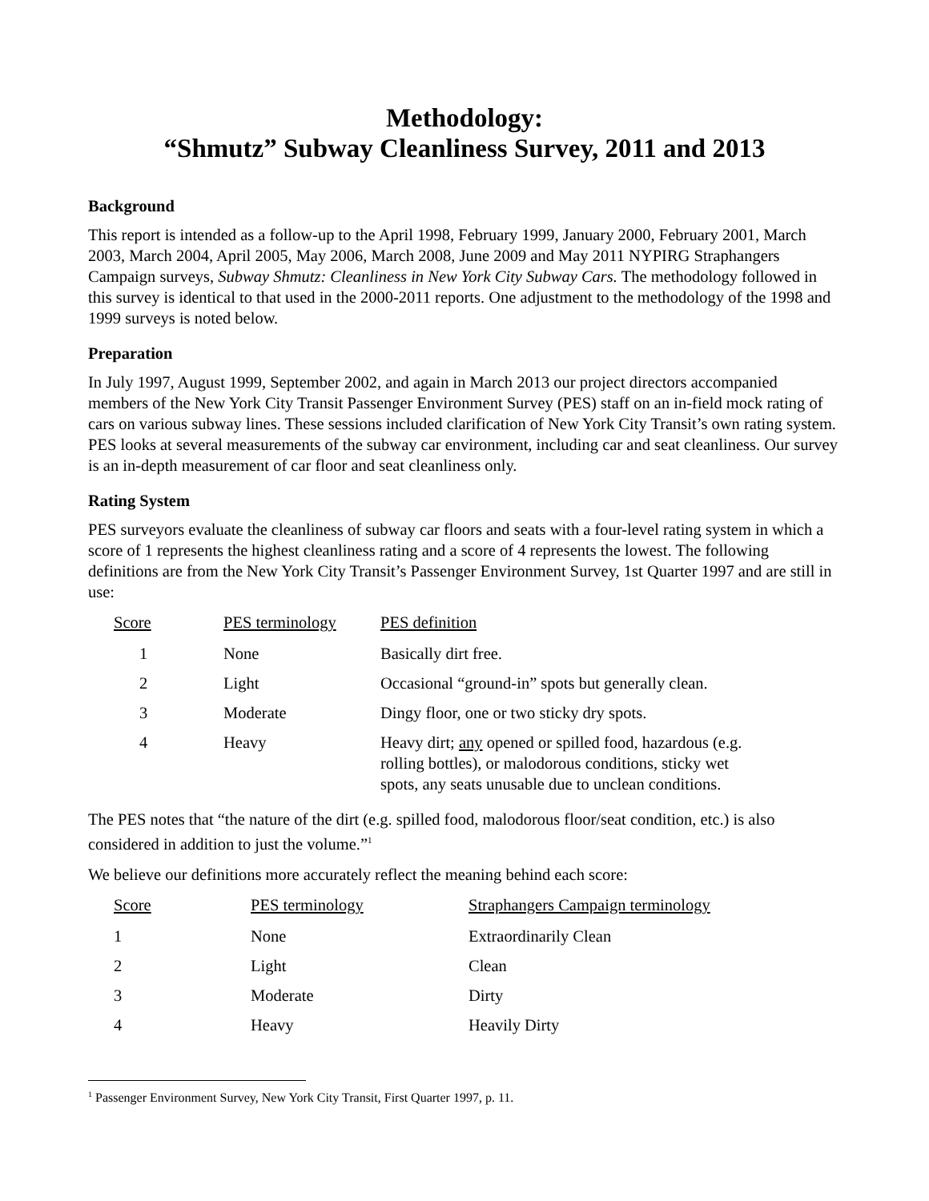Methodology:
“Shmutz” Subway Cleanliness Survey, 2011 and 2013
Background
This report is intended as a follow-up to the April 1998, February 1999, January 2000, February 2001, March 2003, March 2004, April 2005, May 2006, March 2008, June 2009 and May 2011 NYPIRG Straphangers Campaign surveys, Subway Shmutz: Cleanliness in New York City Subway Cars. The methodology followed in this survey is identical to that used in the 2000-2011 reports. One adjustment to the methodology of the 1998 and 1999 surveys is noted below.
Preparation
In July 1997, August 1999, September 2002, and again in March 2013 our project directors accompanied members of the New York City Transit Passenger Environment Survey (PES) staff on an in-field mock rating of cars on various subway lines. These sessions included clarification of New York City Transit’s own rating system. PES looks at several measurements of the subway car environment, including car and seat cleanliness. Our survey is an in-depth measurement of car floor and seat cleanliness only.
Rating System
PES surveyors evaluate the cleanliness of subway car floors and seats with a four-level rating system in which a score of 1 represents the highest cleanliness rating and a score of 4 represents the lowest. The following definitions are from the New York City Transit’s Passenger Environment Survey, 1st Quarter 1997 and are still in use:
| Score | PES terminology | PES definition |
| --- | --- | --- |
| 1 | None | Basically dirt free. |
| 2 | Light | Occasional “ground-in” spots but generally clean. |
| 3 | Moderate | Dingy floor, one or two sticky dry spots. |
| 4 | Heavy | Heavy dirt; any opened or spilled food, hazardous (e.g. rolling bottles), or malodorous conditions, sticky wet spots, any seats unusable due to unclean conditions. |
The PES notes that “the nature of the dirt (e.g. spilled food, malodorous floor/seat condition, etc.) is also considered in addition to just the volume.”<sup>1</sup>
We believe our definitions more accurately reflect the meaning behind each score:
| Score | PES terminology | Straphangers Campaign terminology |
| --- | --- | --- |
| 1 | None | Extraordinarily Clean |
| 2 | Light | Clean |
| 3 | Moderate | Dirty |
| 4 | Heavy | Heavily Dirty |
<sup>1</sup> Passenger Environment Survey, New York City Transit, First Quarter 1997, p. 11.